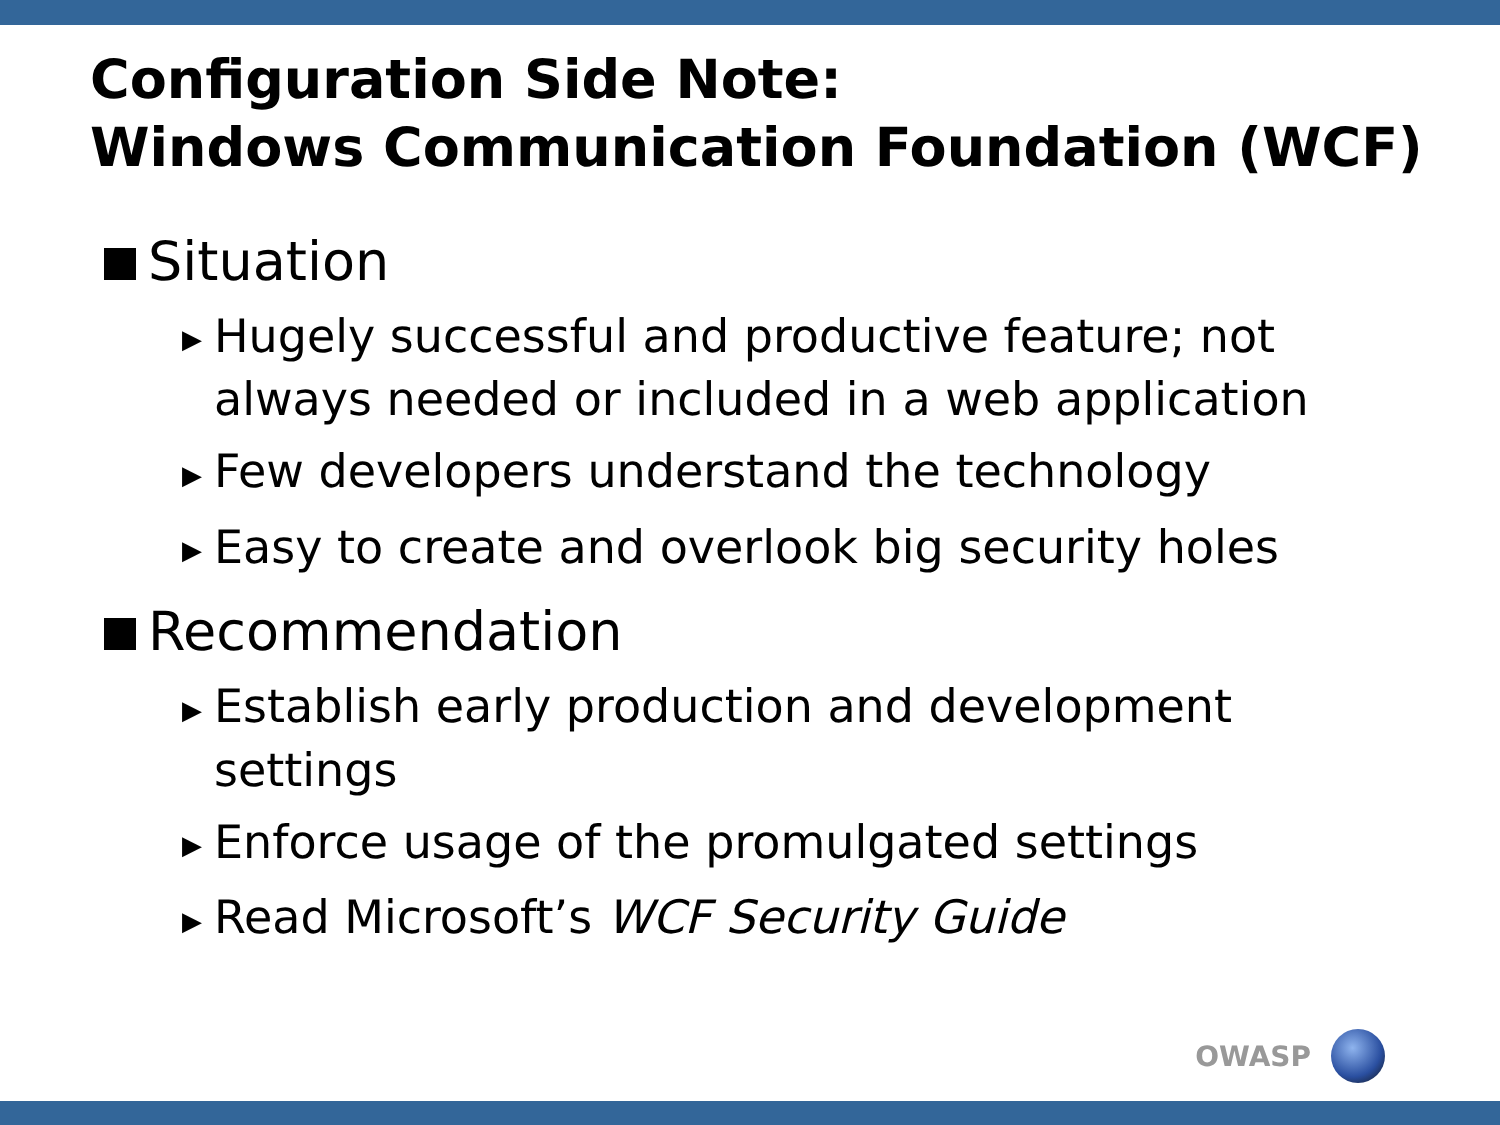Configuration Side Note:
Windows Communication Foundation (WCF)
Situation
▶ Hugely successful and productive feature; not always needed or included in a web application
▶ Few developers understand the technology
▶ Easy to create and overlook big security holes
Recommendation
▶ Establish early production and development settings
▶ Enforce usage of the promulgated settings
▶ Read Microsoft’s WCF Security Guide
OWASP